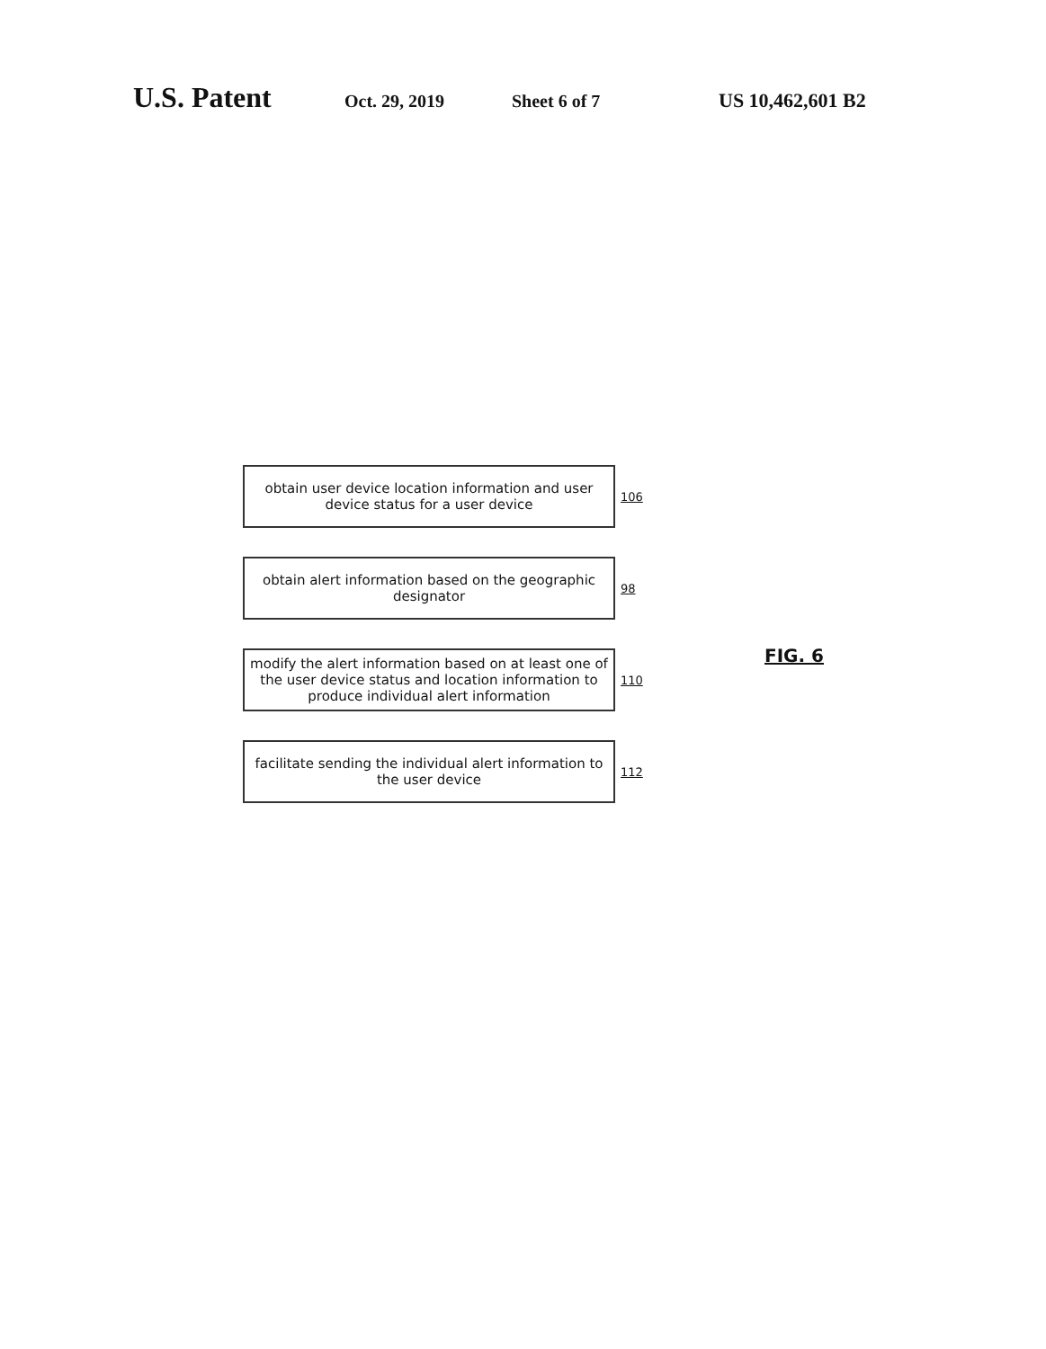U.S. Patent
Oct. 29, 2019 Sheet 6 of 7 US 10,462,601 B2
obtain user device location information and user device status for a user device
106
obtain alert information based on the geographic designator
98
modify the alert information based on at least one of the user device status and location information to produce individual alert information
110
facilitate sending the individual alert information to the user device
112
FIG. 6